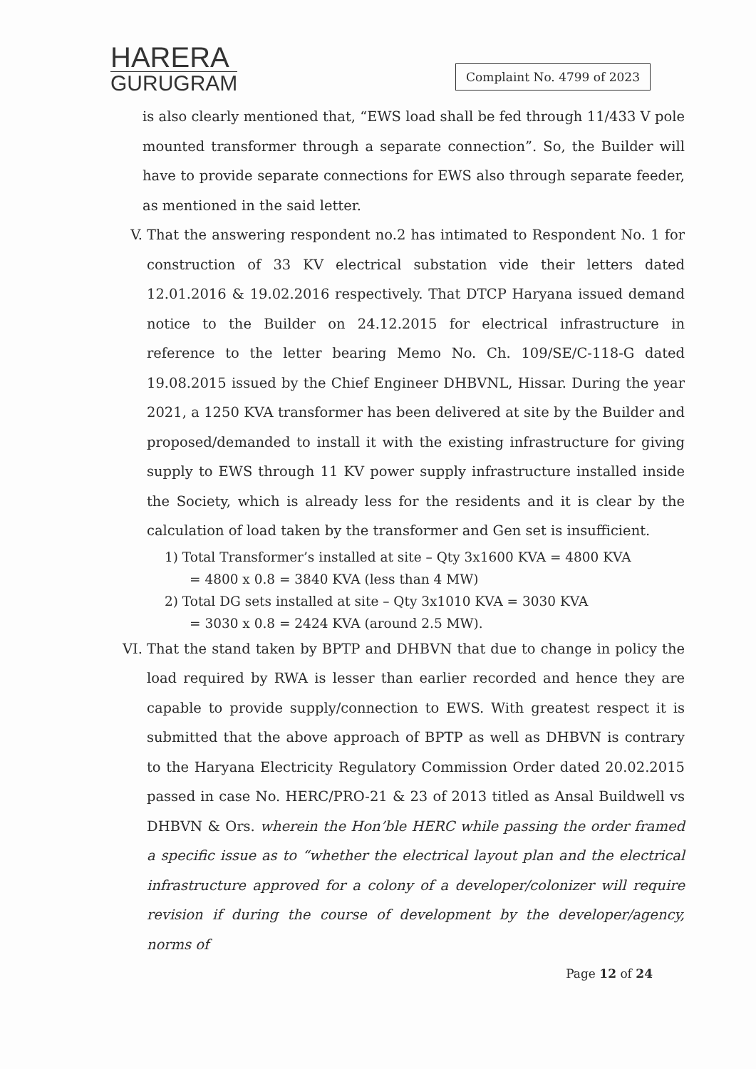HARERA
GURUGRAM
Complaint No. 4799 of 2023
is also clearly mentioned that, “EWS load shall be fed through 11/433 V pole mounted transformer through a separate connection”. So, the Builder will have to provide separate connections for EWS also through separate feeder, as mentioned in the said letter.
V. That the answering respondent no.2 has intimated to Respondent No. 1 for construction of 33 KV electrical substation vide their letters dated 12.01.2016 & 19.02.2016 respectively. That DTCP Haryana issued demand notice to the Builder on 24.12.2015 for electrical infrastructure in reference to the letter bearing Memo No. Ch. 109/SE/C-118-G dated 19.08.2015 issued by the Chief Engineer DHBVNL, Hissar. During the year 2021, a 1250 KVA transformer has been delivered at site by the Builder and proposed/demanded to install it with the existing infrastructure for giving supply to EWS through 11 KV power supply infrastructure installed inside the Society, which is already less for the residents and it is clear by the calculation of load taken by the transformer and Gen set is insufficient.
1) Total Transformer’s installed at site – Qty 3x1600 KVA = 4800 KVA
= 4800 x 0.8 = 3840 KVA (less than 4 MW)
2) Total DG sets installed at site – Qty 3x1010 KVA = 3030 KVA
= 3030 x 0.8 = 2424 KVA (around 2.5 MW).
VI.
That the stand taken by BPTP and DHBVN that due to change in policy the load required by RWA is lesser than earlier recorded and hence they are capable to provide supply/connection to EWS. With greatest respect it is submitted that the above approach of BPTP as well as DHBVN is contrary to the Haryana Electricity Regulatory Commission Order dated 20.02.2015 passed in case No. HERC/PRO-21 & 23 of 2013 titled as Ansal Buildwell vs DHBVN & Ors. wherein the Hon’ble HERC while passing the order framed a specific issue as to “whether the electrical layout plan and the electrical infrastructure approved for a colony of a developer/colonizer will require revision if during the course of development by the developer/agency, norms of
Page 12 of 24